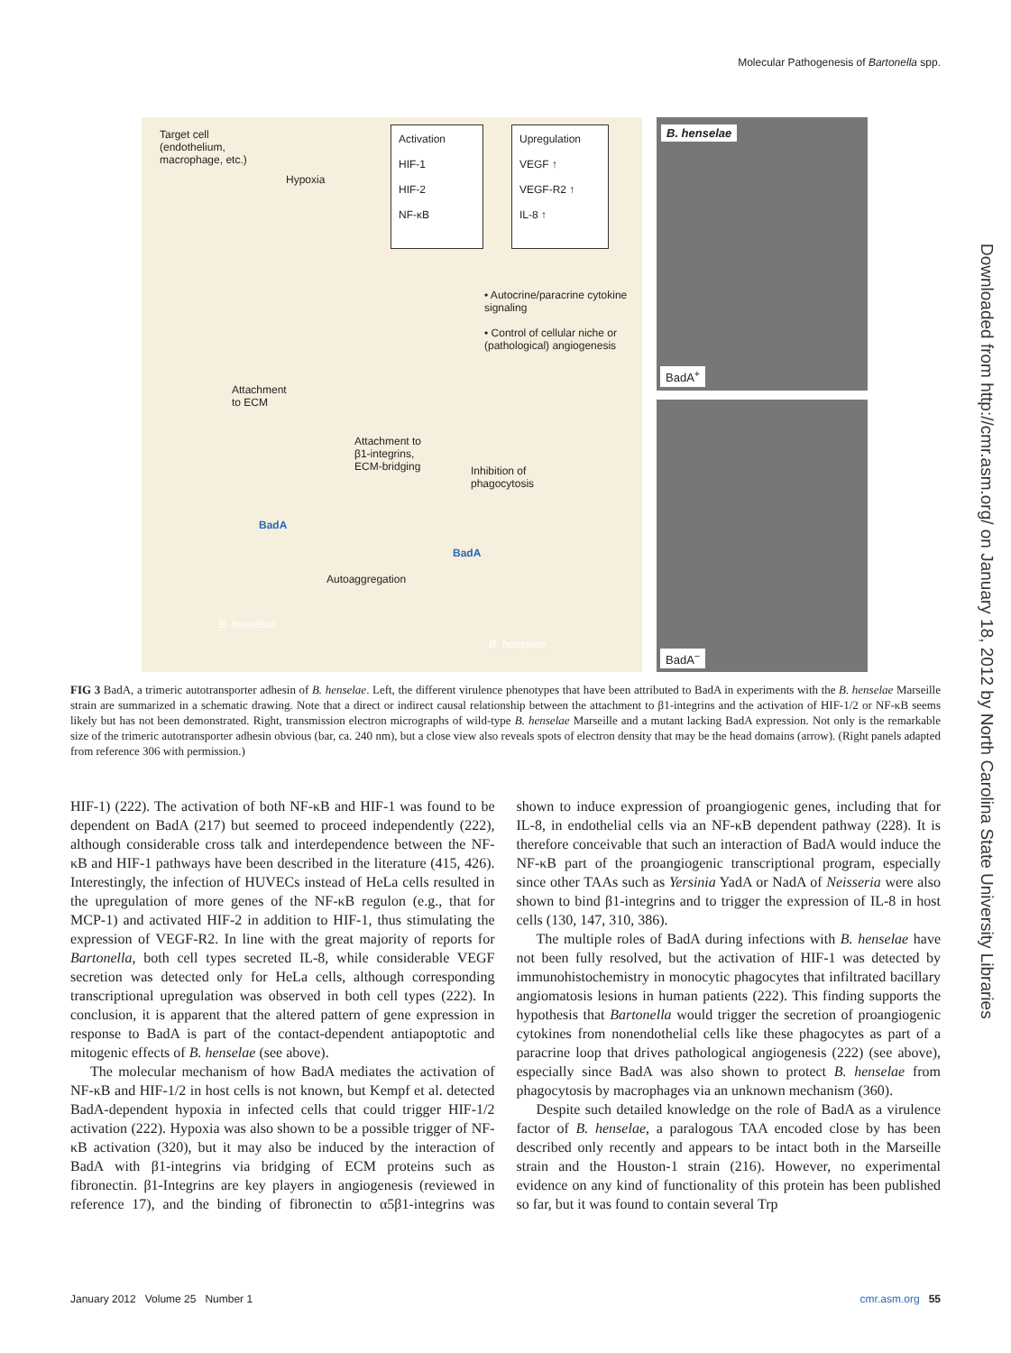Molecular Pathogenesis of Bartonella spp.
Target cell
(endothelium,
macrophage, etc.)
Hypoxia
Activation
HIF-1
HIF-2
NF-κB
Upregulation
VEGF ↑
VEGF-R2 ↑
IL-8 ↑
• Autocrine/paracrine cytokine signaling
• Control of cellular niche or (pathological) angiogenesis
Attachment
to ECM
Attachment to
β1-integrins,
ECM-bridging
Inhibition of
phagocytosis
BadA
BadA
Autoaggregation
B. henselae
B. henselae
B. henselae
BadA<sup>+</sup>
BadA<sup>−</sup>
FIG 3 BadA, a trimeric autotransporter adhesin of B. henselae. Left, the different virulence phenotypes that have been attributed to BadA in experiments with the B. henselae Marseille strain are summarized in a schematic drawing. Note that a direct or indirect causal relationship between the attachment to β1-integrins and the activation of HIF-1/2 or NF-κB seems likely but has not been demonstrated. Right, transmission electron micrographs of wild-type B. henselae Marseille and a mutant lacking BadA expression. Not only is the remarkable size of the trimeric autotransporter adhesin obvious (bar, ca. 240 nm), but a close view also reveals spots of electron density that may be the head domains (arrow). (Right panels adapted from reference 306 with permission.)
HIF-1) (222). The activation of both NF-κB and HIF-1 was found to be dependent on BadA (217) but seemed to proceed independently (222), although considerable cross talk and interdependence between the NF-κB and HIF-1 pathways have been described in the literature (415, 426). Interestingly, the infection of HUVECs instead of HeLa cells resulted in the upregulation of more genes of the NF-κB regulon (e.g., that for MCP-1) and activated HIF-2 in addition to HIF-1, thus stimulating the expression of VEGF-R2. In line with the great majority of reports for Bartonella, both cell types secreted IL-8, while considerable VEGF secretion was detected only for HeLa cells, although corresponding transcriptional upregulation was observed in both cell types (222). In conclusion, it is apparent that the altered pattern of gene expression in response to BadA is part of the contact-dependent antiapoptotic and mitogenic effects of B. henselae (see above).
The molecular mechanism of how BadA mediates the activation of NF-κB and HIF-1/2 in host cells is not known, but Kempf et al. detected BadA-dependent hypoxia in infected cells that could trigger HIF-1/2 activation (222). Hypoxia was also shown to be a possible trigger of NF-κB activation (320), but it may also be induced by the interaction of BadA with β1-integrins via bridging of ECM proteins such as fibronectin. β1-Integrins are key players in angiogenesis (reviewed in reference 17), and the binding of fibronectin to α5β1-integrins was shown to induce expression of proangiogenic genes, including that for IL-8, in endothelial cells via an NF-κB dependent pathway (228). It is therefore conceivable that such an interaction of BadA would induce the NF-κB part of the proangiogenic transcriptional program, especially since other TAAs such as Yersinia YadA or NadA of Neisseria were also shown to bind β1-integrins and to trigger the expression of IL-8 in host cells (130, 147, 310, 386).
The multiple roles of BadA during infections with B. henselae have not been fully resolved, but the activation of HIF-1 was detected by immunohistochemistry in monocytic phagocytes that infiltrated bacillary angiomatosis lesions in human patients (222). This finding supports the hypothesis that Bartonella would trigger the secretion of proangiogenic cytokines from nonendothelial cells like these phagocytes as part of a paracrine loop that drives pathological angiogenesis (222) (see above), especially since BadA was also shown to protect B. henselae from phagocytosis by macrophages via an unknown mechanism (360).
Despite such detailed knowledge on the role of BadA as a virulence factor of B. henselae, a paralogous TAA encoded close by has been described only recently and appears to be intact both in the Marseille strain and the Houston-1 strain (216). However, no experimental evidence on any kind of functionality of this protein has been published so far, but it was found to contain several Trp
Downloaded from http://cmr.asm.org/ on January 18, 2012 by North Carolina State University Libraries
January 2012 Volume 25 Number 1 cmr.asm.org 55